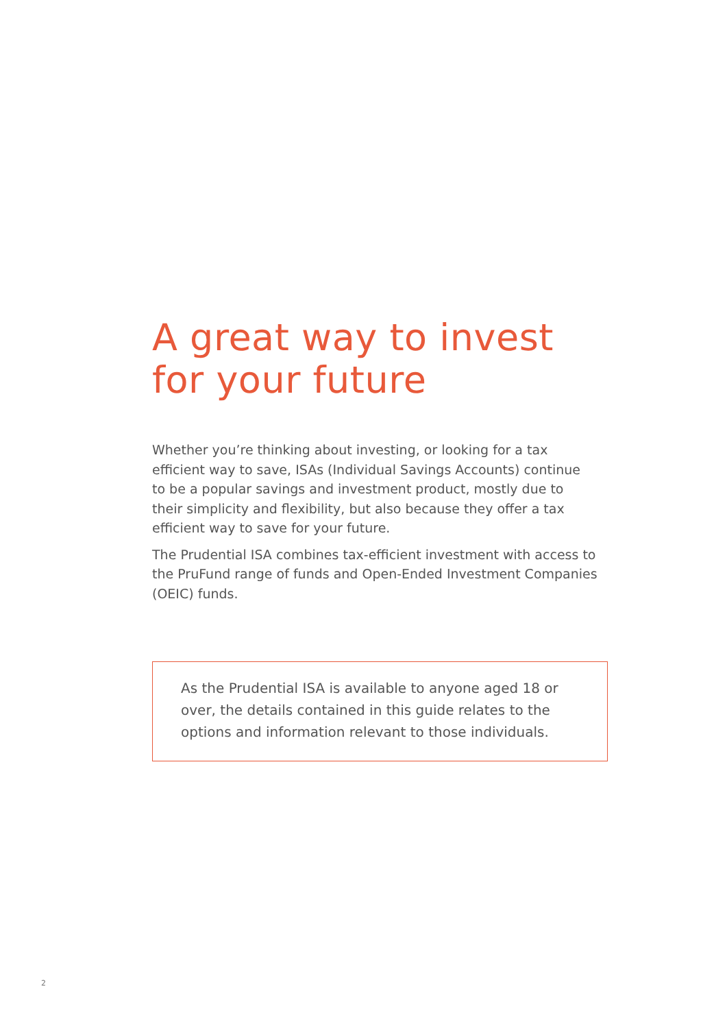A great way to invest
for your future
Whether you’re thinking about investing, or looking for a tax efficient way to save, ISAs (Individual Savings Accounts) continue to be a popular savings and investment product, mostly due to their simplicity and flexibility, but also because they offer a tax efficient way to save for your future.
The Prudential ISA combines tax-efficient investment with access to the PruFund range of funds and Open-Ended Investment Companies (OEIC) funds.
As the Prudential ISA is available to anyone aged 18 or over, the details contained in this guide relates to the options and information relevant to those individuals.
2